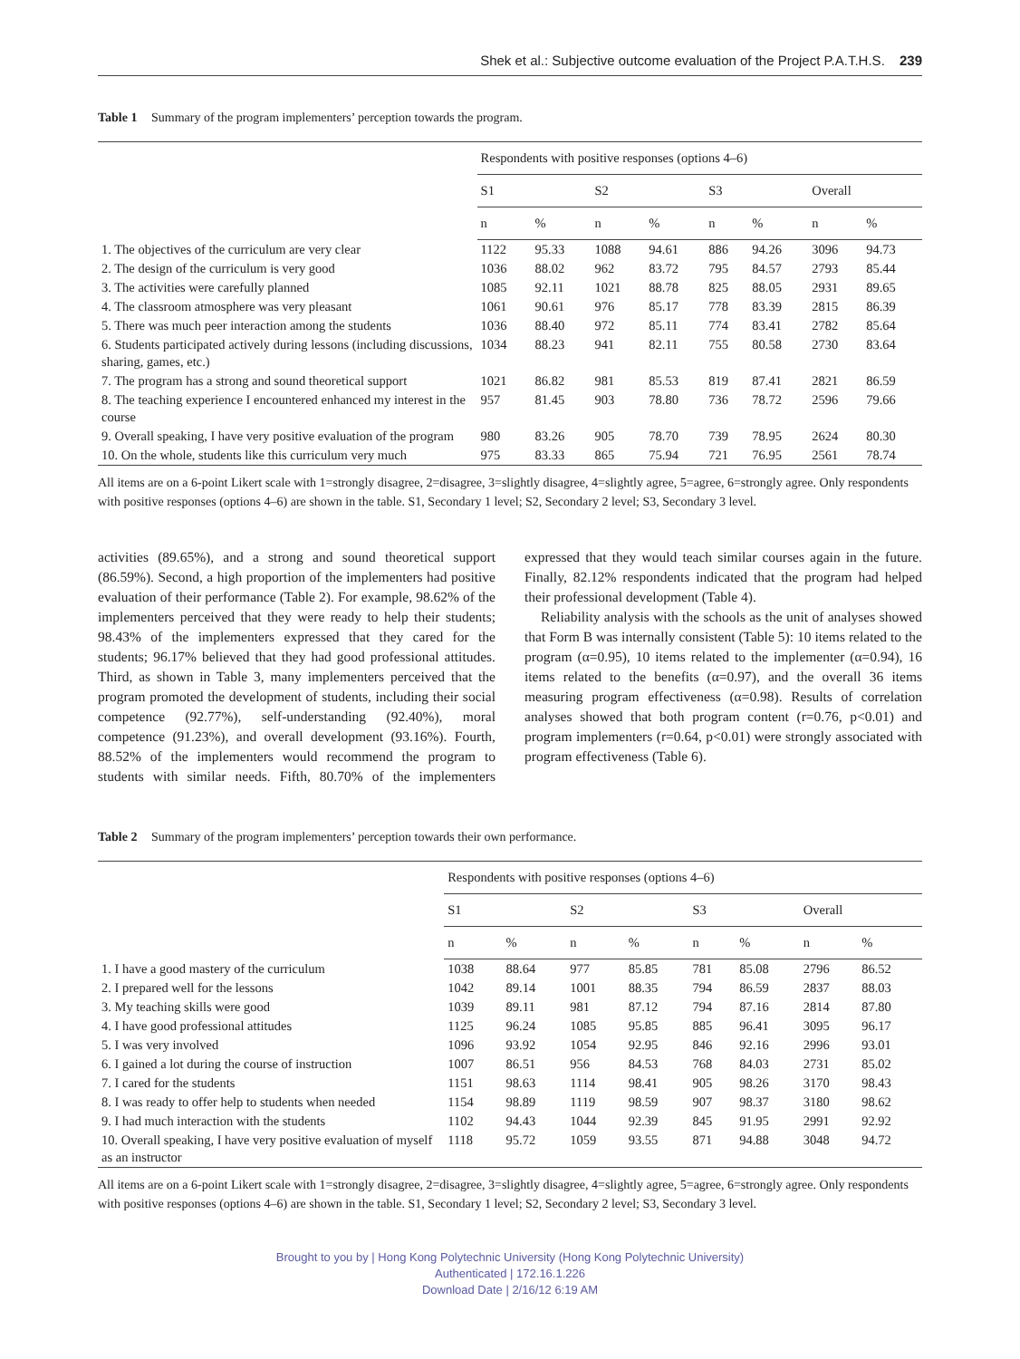Shek et al.: Subjective outcome evaluation of the Project P.A.T.H.S. 239
Table 1 Summary of the program implementers’ perception towards the program.
| | Respondents with positive responses (options 4–6) | | | | | | | |
| --- | --- | --- | --- | --- | --- | --- | --- | --- |
| | S1 | | S2 | | S3 | | Overall | |
| | n | % | n | % | n | % | n | % |
| 1. The objectives of the curriculum are very clear | 1122 | 95.33 | 1088 | 94.61 | 886 | 94.26 | 3096 | 94.73 |
| 2. The design of the curriculum is very good | 1036 | 88.02 | 962 | 83.72 | 795 | 84.57 | 2793 | 85.44 |
| 3. The activities were carefully planned | 1085 | 92.11 | 1021 | 88.78 | 825 | 88.05 | 2931 | 89.65 |
| 4. The classroom atmosphere was very pleasant | 1061 | 90.61 | 976 | 85.17 | 778 | 83.39 | 2815 | 86.39 |
| 5. There was much peer interaction among the students | 1036 | 88.40 | 972 | 85.11 | 774 | 83.41 | 2782 | 85.64 |
| 6. Students participated actively during lessons (including discussions, sharing, games, etc.) | 1034 | 88.23 | 941 | 82.11 | 755 | 80.58 | 2730 | 83.64 |
| 7. The program has a strong and sound theoretical support | 1021 | 86.82 | 981 | 85.53 | 819 | 87.41 | 2821 | 86.59 |
| 8. The teaching experience I encountered enhanced my interest in the course | 957 | 81.45 | 903 | 78.80 | 736 | 78.72 | 2596 | 79.66 |
| 9. Overall speaking, I have very positive evaluation of the program | 980 | 83.26 | 905 | 78.70 | 739 | 78.95 | 2624 | 80.30 |
| 10. On the whole, students like this curriculum very much | 975 | 83.33 | 865 | 75.94 | 721 | 76.95 | 2561 | 78.74 |
All items are on a 6-point Likert scale with 1=strongly disagree, 2=disagree, 3=slightly disagree, 4=slightly agree, 5=agree, 6=strongly agree. Only respondents with positive responses (options 4–6) are shown in the table. S1, Secondary 1 level; S2, Secondary 2 level; S3, Secondary 3 level.
activities (89.65%), and a strong and sound theoretical support (86.59%). Second, a high proportion of the implementers had positive evaluation of their performance (Table 2). For example, 98.62% of the implementers perceived that they were ready to help their students; 98.43% of the implementers expressed that they cared for the students; 96.17% believed that they had good professional attitudes. Third, as shown in Table 3, many implementers perceived that the program promoted the development of students, including their social competence (92.77%), self-understanding (92.40%), moral competence (91.23%), and overall development (93.16%). Fourth, 88.52% of the implementers would recommend the program to students with similar needs. Fifth, 80.70% of the implementers expressed that they would teach similar courses again in the future. Finally, 82.12% respondents indicated that the program had helped their professional development (Table 4).
Reliability analysis with the schools as the unit of analyses showed that Form B was internally consistent (Table 5): 10 items related to the program (α=0.95), 10 items related to the implementer (α=0.94), 16 items related to the benefits (α=0.97), and the overall 36 items measuring program effectiveness (α=0.98). Results of correlation analyses showed that both program content (r=0.76, p<0.01) and program implementers (r=0.64, p<0.01) were strongly associated with program effectiveness (Table 6).
Table 2 Summary of the program implementers’ perception towards their own performance.
| | Respondents with positive responses (options 4–6) | | | | | | | |
| --- | --- | --- | --- | --- | --- | --- | --- | --- |
| | S1 | | S2 | | S3 | | Overall | |
| | n | % | n | % | n | % | n | % |
| 1. I have a good mastery of the curriculum | 1038 | 88.64 | 977 | 85.85 | 781 | 85.08 | 2796 | 86.52 |
| 2. I prepared well for the lessons | 1042 | 89.14 | 1001 | 88.35 | 794 | 86.59 | 2837 | 88.03 |
| 3. My teaching skills were good | 1039 | 89.11 | 981 | 87.12 | 794 | 87.16 | 2814 | 87.80 |
| 4. I have good professional attitudes | 1125 | 96.24 | 1085 | 95.85 | 885 | 96.41 | 3095 | 96.17 |
| 5. I was very involved | 1096 | 93.92 | 1054 | 92.95 | 846 | 92.16 | 2996 | 93.01 |
| 6. I gained a lot during the course of instruction | 1007 | 86.51 | 956 | 84.53 | 768 | 84.03 | 2731 | 85.02 |
| 7. I cared for the students | 1151 | 98.63 | 1114 | 98.41 | 905 | 98.26 | 3170 | 98.43 |
| 8. I was ready to offer help to students when needed | 1154 | 98.89 | 1119 | 98.59 | 907 | 98.37 | 3180 | 98.62 |
| 9. I had much interaction with the students | 1102 | 94.43 | 1044 | 92.39 | 845 | 91.95 | 2991 | 92.92 |
| 10. Overall speaking, I have very positive evaluation of myself as an instructor | 1118 | 95.72 | 1059 | 93.55 | 871 | 94.88 | 3048 | 94.72 |
All items are on a 6-point Likert scale with 1=strongly disagree, 2=disagree, 3=slightly disagree, 4=slightly agree, 5=agree, 6=strongly agree. Only respondents with positive responses (options 4–6) are shown in the table. S1, Secondary 1 level; S2, Secondary 2 level; S3, Secondary 3 level.
Brought to you by | Hong Kong Polytechnic University (Hong Kong Polytechnic University)
Authenticated | 172.16.1.226
Download Date | 2/16/12 6:19 AM